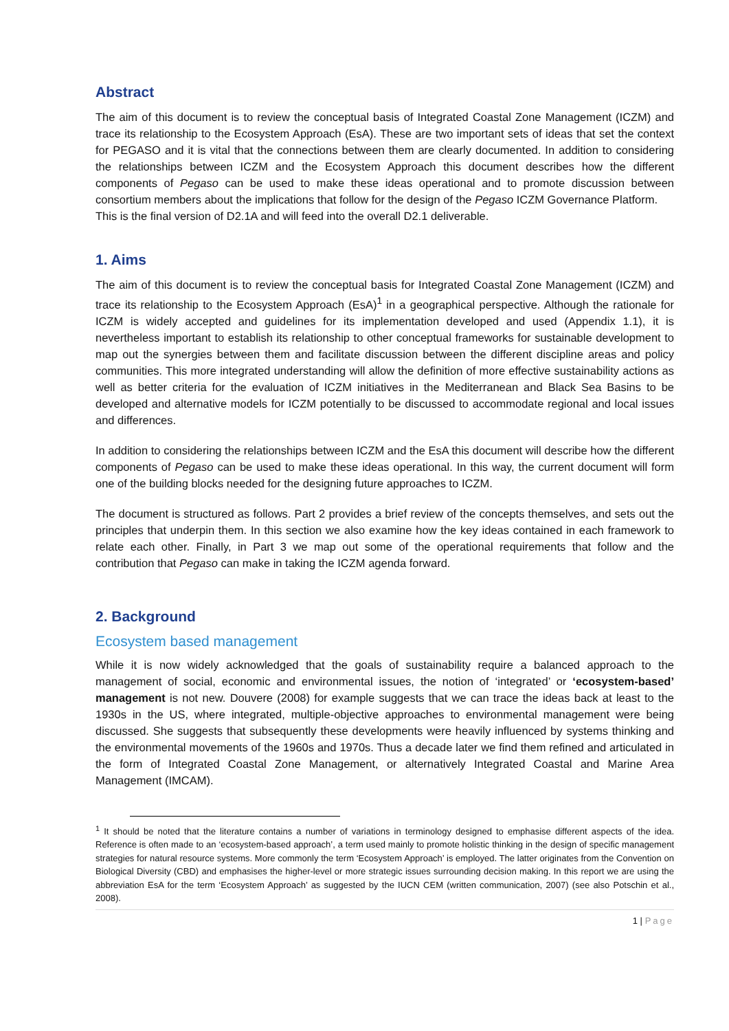Abstract
The aim of this document is to review the conceptual basis of Integrated Coastal Zone Management (ICZM) and trace its relationship to the Ecosystem Approach (EsA). These are two important sets of ideas that set the context for PEGASO and it is vital that the connections between them are clearly documented. In addition to considering the relationships between ICZM and the Ecosystem Approach this document describes how the different components of Pegaso can be used to make these ideas operational and to promote discussion between consortium members about the implications that follow for the design of the Pegaso ICZM Governance Platform.
This is the final version of D2.1A and will feed into the overall D2.1 deliverable.
1. Aims
The aim of this document is to review the conceptual basis for Integrated Coastal Zone Management (ICZM) and trace its relationship to the Ecosystem Approach (EsA)<sup>1</sup> in a geographical perspective. Although the rationale for ICZM is widely accepted and guidelines for its implementation developed and used (Appendix 1.1), it is nevertheless important to establish its relationship to other conceptual frameworks for sustainable development to map out the synergies between them and facilitate discussion between the different discipline areas and policy communities. This more integrated understanding will allow the definition of more effective sustainability actions as well as better criteria for the evaluation of ICZM initiatives in the Mediterranean and Black Sea Basins to be developed and alternative models for ICZM potentially to be discussed to accommodate regional and local issues and differences.
In addition to considering the relationships between ICZM and the EsA this document will describe how the different components of Pegaso can be used to make these ideas operational. In this way, the current document will form one of the building blocks needed for the designing future approaches to ICZM.
The document is structured as follows. Part 2 provides a brief review of the concepts themselves, and sets out the principles that underpin them. In this section we also examine how the key ideas contained in each framework to relate each other. Finally, in Part 3 we map out some of the operational requirements that follow and the contribution that Pegaso can make in taking the ICZM agenda forward.
2. Background
Ecosystem based management
While it is now widely acknowledged that the goals of sustainability require a balanced approach to the management of social, economic and environmental issues, the notion of ‘integrated’ or ‘ecosystem-based’ management is not new. Douvere (2008) for example suggests that we can trace the ideas back at least to the 1930s in the US, where integrated, multiple-objective approaches to environmental management were being discussed. She suggests that subsequently these developments were heavily influenced by systems thinking and the environmental movements of the 1960s and 1970s. Thus a decade later we find them refined and articulated in the form of Integrated Coastal Zone Management, or alternatively Integrated Coastal and Marine Area Management (IMCAM).
<sup>1</sup> It should be noted that the literature contains a number of variations in terminology designed to emphasise different aspects of the idea. Reference is often made to an ‘ecosystem-based approach’, a term used mainly to promote holistic thinking in the design of specific management strategies for natural resource systems. More commonly the term ‘Ecosystem Approach’ is employed. The latter originates from the Convention on Biological Diversity (CBD) and emphasises the higher-level or more strategic issues surrounding decision making. In this report we are using the abbreviation EsA for the term ‘Ecosystem Approach’ as suggested by the IUCN CEM (written communication, 2007) (see also Potschin et al., 2008).
1 | Page